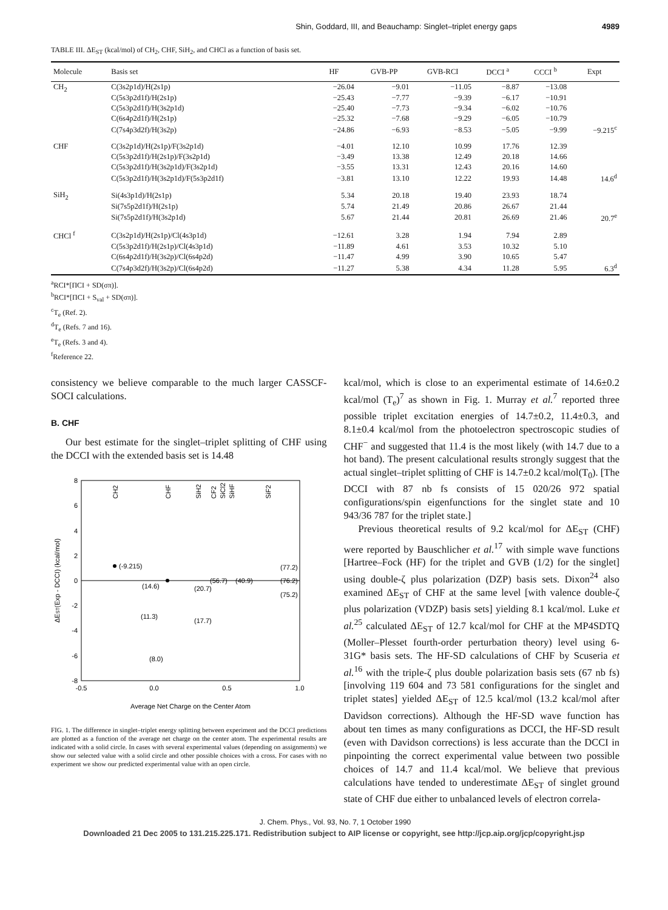Shin, Goddard, III, and Beauchamp: Singlet–triplet energy gaps 4989
TABLE III. ΔE<sub>ST</sub> (kcal/mol) of CH<sub>2</sub>, CHF, SiH<sub>2</sub>, and CHCl as a function of basis set.
| Molecule | Basis set | HF | GVB-PP | GVB-RCI | DCCI <sup>a</sup> | CCCI <sup>b</sup> | Expt |
| --- | --- | --- | --- | --- | --- | --- | --- |
| CH<sub>2</sub> | C(3s2p1d)/H(2s1p) | −26.04 | −9.01 | −11.05 | −8.87 | −13.08 | |
| | C(5s3p2d1f)/H(2s1p) | −25.43 | −7.77 | −9.39 | −6.17 | −10.91 | |
| | C(5s3p2d1f)/H(3s2p1d) | −25.40 | −7.73 | −9.34 | −6.02 | −10.76 | |
| | C(6s4p2d1f)/H(2s1p) | −25.32 | −7.68 | −9.29 | −6.05 | −10.79 | |
| | C(7s4p3d2f)/H(3s2p) | −24.86 | −6.93 | −8.53 | −5.05 | −9.99 | −9.215<sup>c</sup> |
| CHF | C(3s2p1d)/H(2s1p)/F(3s2p1d) | −4.01 | 12.10 | 10.99 | 17.76 | 12.39 | |
| | C(5s3p2d1f)/H(2s1p)/F(3s2p1d) | −3.49 | 13.38 | 12.49 | 20.18 | 14.66 | |
| | C(5s3p2d1f)/H(3s2p1d)/F(3s2p1d) | −3.55 | 13.31 | 12.43 | 20.16 | 14.60 | |
| | C(5s3p2d1f)/H(3s2p1d)/F(5s3p2d1f) | −3.81 | 13.10 | 12.22 | 19.93 | 14.48 | 14.6<sup>d</sup> |
| SiH<sub>2</sub> | Si(4s3p1d)/H(2s1p) | 5.34 | 20.18 | 19.40 | 23.93 | 18.74 | |
| | Si(7s5p2d1f)/H(2s1p) | 5.74 | 21.49 | 20.86 | 26.67 | 21.44 | |
| | Si(7s5p2d1f)/H(3s2p1d) | 5.67 | 21.44 | 20.81 | 26.69 | 21.46 | 20.7<sup>e</sup> |
| CHCl <sup>f</sup> | C(3s2p1d)/H(2s1p)/Cl(4s3p1d) | −12.61 | 3.28 | 1.94 | 7.94 | 2.89 | |
| | C(5s3p2d1f)/H(2s1p)/Cl(4s3p1d) | −11.89 | 4.61 | 3.53 | 10.32 | 5.10 | |
| | C(6s4p2d1f)/H(3s2p)/Cl(6s4p2d) | −11.47 | 4.99 | 3.90 | 10.65 | 5.47 | |
| | C(7s4p3d2f)/H(3s2p)/Cl(6s4p2d) | −11.27 | 5.38 | 4.34 | 11.28 | 5.95 | 6.3<sup>d</sup> |
<sup>a</sup> RCI*[ΠCI + SD(σπ)].
<sup>b</sup> RCI*[ΠCI + S<sub>val</sub> + SD(σπ)].
<sup>c</sup> T<sub>e</sub> (Ref. 2).
<sup>d</sup> T<sub>e</sub> (Refs. 7 and 16).
<sup>e</sup> T<sub>e</sub> (Refs. 3 and 4).
<sup>f</sup> Reference 22.
consistency we believe comparable to the much larger CASSCF-SOCI calculations.
B. CHF
Our best estimate for the singlet–triplet splitting of CHF using the DCCI with the extended basis set is 14.48
8
6
4
2
0
-2
-4
-6
-8
-0.5
0.0
0.5
1.0
Average Net Charge on the Center Atom
ΔEST(Exp - DCCI) (kcal/mol)
CH2
CHF
SiH2
CF2
SiCl2
SiHF
SiF2
(-9.215)
(14.6)
(11.3)
(8.0)
(20.7)
(17.7)
(56.7)
(40.9)
(77.2)
(76.2)
(75.2)
FIG. 1. The difference in singlet–triplet energy splitting between experiment and the DCCI predictions are plotted as a function of the average net charge on the center atom. The experimental results are indicated with a solid circle. In cases with several experimental values (depending on assignments) we show our selected value with a solid circle and other possible choices with a cross. For cases with no experiment we show our predicted experimental value with an open circle.
kcal/mol, which is close to an experimental estimate of 14.6±0.2 kcal/mol (T<sub>e</sub>)<sup>7</sup> as shown in Fig. 1. Murray et al.<sup>7</sup> reported three possible triplet excitation energies of 14.7±0.2, 11.4±0.3, and 8.1±0.4 kcal/mol from the photoelectron spectroscopic studies of CHF<sup>−</sup> and suggested that 11.4 is the most likely (with 14.7 due to a hot band). The present calculational results strongly suggest that the actual singlet–triplet splitting of CHF is 14.7±0.2 kcal/mol(T<sub>0</sub>). [The DCCI with 87 nb fs consists of 15 020/26 972 spatial configurations/spin eigenfunctions for the singlet state and 10 943/36 787 for the triplet state.]
Previous theoretical results of 9.2 kcal/mol for ΔE<sub>ST</sub> (CHF) were reported by Bauschlicher et al.<sup>17</sup> with simple wave functions [Hartree–Fock (HF) for the triplet and GVB (1/2) for the singlet] using double-ζ plus polarization (DZP) basis sets. Dixon<sup>24</sup> also examined ΔE<sub>ST</sub> of CHF at the same level [with valence double-ζ plus polarization (VDZP) basis sets] yielding 8.1 kcal/mol. Luke et al.<sup>25</sup> calculated ΔE<sub>ST</sub> of 12.7 kcal/mol for CHF at the MP4SDTQ (Moller–Plesset fourth-order perturbation theory) level using 6-31G* basis sets. The HF-SD calculations of CHF by Scuseria et al.<sup>16</sup> with the triple-ζ plus double polarization basis sets (67 nb fs) [involving 119 604 and 73 581 configurations for the singlet and triplet states] yielded ΔE<sub>ST</sub> of 12.5 kcal/mol (13.2 kcal/mol after Davidson corrections). Although the HF-SD wave function has about ten times as many configurations as DCCI, the HF-SD result (even with Davidson corrections) is less accurate than the DCCI in pinpointing the correct experimental value between two possible choices of 14.7 and 11.4 kcal/mol. We believe that previous calculations have tended to underestimate ΔE<sub>ST</sub> of singlet ground state of CHF due either to unbalanced levels of electron correla-
J. Chem. Phys., Vol. 93, No. 7, 1 October 1990
Downloaded 21 Dec 2005 to 131.215.225.171. Redistribution subject to AIP license or copyright, see http://jcp.aip.org/jcp/copyright.jsp